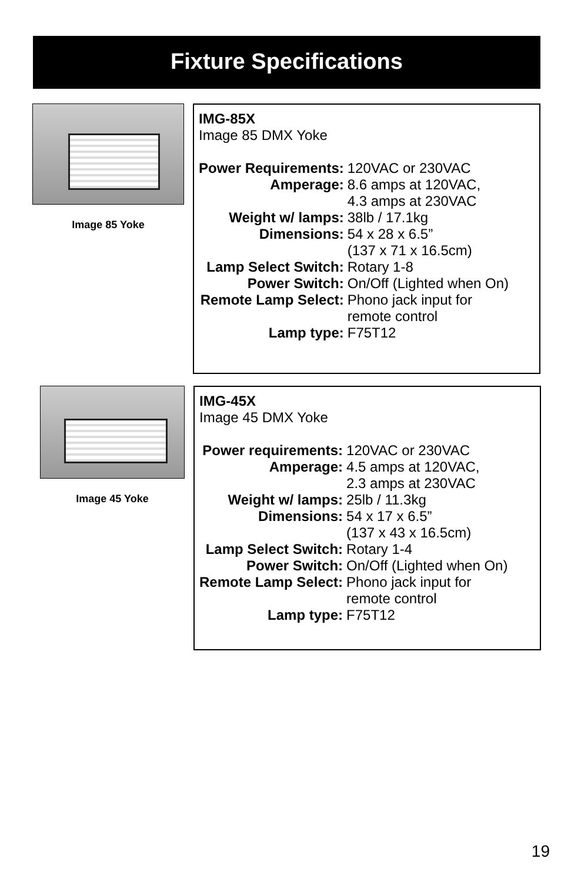Fixture Specifications
Image 85 Yoke
IMG-85X
Image 85 DMX Yoke
| Power Requirements: | 120VAC or 230VAC |
| Amperage: | 8.6 amps at 120VAC, 4.3 amps at 230VAC |
| Weight w/ lamps: | 38lb / 17.1kg |
| Dimensions: | 54 x 28 x 6.5” (137 x 71 x 16.5cm) |
| Lamp Select Switch: | Rotary 1-8 |
| Power Switch: | On/Off (Lighted when On) |
| Remote Lamp Select: | Phono jack input for remote control |
| Lamp type: | F75T12 |
Image 45 Yoke
IMG-45X
Image 45 DMX Yoke
| Power requirements: | 120VAC or 230VAC |
| Amperage: | 4.5 amps at 120VAC, 2.3 amps at 230VAC |
| Weight w/ lamps: | 25lb / 11.3kg |
| Dimensions: | 54 x 17 x 6.5” (137 x 43 x 16.5cm) |
| Lamp Select Switch: | Rotary 1-4 |
| Power Switch: | On/Off (Lighted when On) |
| Remote Lamp Select: | Phono jack input for remote control |
| Lamp type: | F75T12 |
19